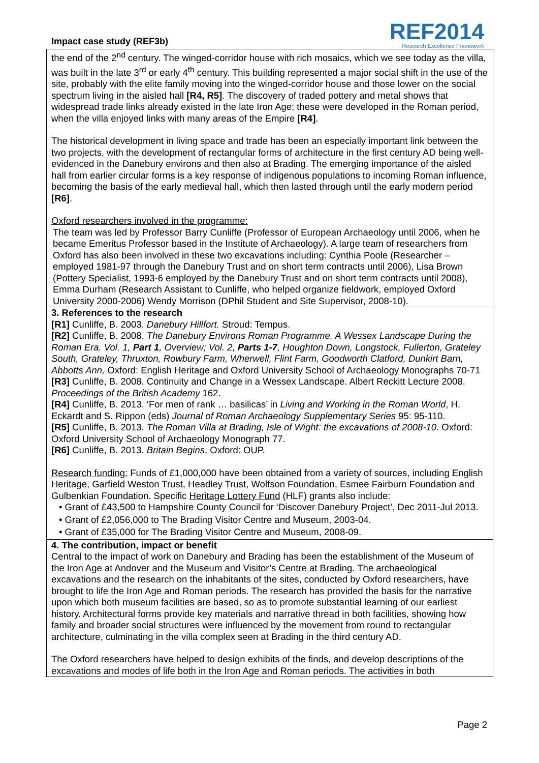Impact case study (REF3b)
REF2014
Research Excellence Framework
the end of the 2<sup>nd</sup> century. The winged-corridor house with rich mosaics, which we see today as the villa, was built in the late 3<sup>rd</sup> or early 4<sup>th</sup> century. This building represented a major social shift in the use of the site, probably with the elite family moving into the winged-corridor house and those lower on the social spectrum living in the aisled hall [R4, R5]. The discovery of traded pottery and metal shows that widespread trade links already existed in the late Iron Age; these were developed in the Roman period, when the villa enjoyed links with many areas of the Empire [R4].
The historical development in living space and trade has been an especially important link between the two projects, with the development of rectangular forms of architecture in the first century AD being well-evidenced in the Danebury environs and then also at Brading. The emerging importance of the aisled hall from earlier circular forms is a key response of indigenous populations to incoming Roman influence, becoming the basis of the early medieval hall, which then lasted through until the early modern period [R6].
Oxford researchers involved in the programme:
The team was led by Professor Barry Cunliffe (Professor of European Archaeology until 2006, when he became Emeritus Professor based in the Institute of Archaeology). A large team of researchers from Oxford has also been involved in these two excavations including: Cynthia Poole (Researcher – employed 1981-97 through the Danebury Trust and on short term contracts until 2006), Lisa Brown (Pottery Specialist, 1993-6 employed by the Danebury Trust and on short term contracts until 2008), Emma Durham (Research Assistant to Cunliffe, who helped organize fieldwork, employed Oxford University 2000-2006) Wendy Morrison (DPhil Student and Site Supervisor, 2008-10).
3. References to the research
[R1] Cunliffe, B. 2003. Danebury Hillfort. Stroud: Tempus.
[R2] Cunliffe, B. 2008. The Danebury Environs Roman Programme. A Wessex Landscape During the Roman Era. Vol. 1, Part 1, Overview; Vol. 2, Parts 1-7, Houghton Down, Longstock, Fullerton, Grateley South, Grateley, Thruxton, Rowbury Farm, Wherwell, Flint Farm, Goodworth Clatford, Dunkirt Barn, Abbotts Ann, Oxford: English Heritage and Oxford University School of Archaeology Monographs 70-71
[R3] Cunliffe, B. 2008. Continuity and Change in a Wessex Landscape. Albert Reckitt Lecture 2008. Proceedings of the British Academy 162.
[R4] Cunliffe, B. 2013. ‘For men of rank … basilicas’ in Living and Working in the Roman World, H. Eckardt and S. Rippon (eds) Journal of Roman Archaeology Supplementary Series 95: 95-110.
[R5] Cunliffe, B. 2013. The Roman Villa at Brading, Isle of Wight: the excavations of 2008-10. Oxford: Oxford University School of Archaeology Monograph 77.
[R6] Cunliffe, B. 2013. Britain Begins. Oxford: OUP.
Research funding: Funds of £1,000,000 have been obtained from a variety of sources, including English Heritage, Garfield Weston Trust, Headley Trust, Wolfson Foundation, Esmee Fairburn Foundation and Gulbenkian Foundation. Specific Heritage Lottery Fund (HLF) grants also include:
• Grant of £43,500 to Hampshire County Council for ‘Discover Danebury Project’, Dec 2011-Jul 2013.
• Grant of £2,056,000 to The Brading Visitor Centre and Museum, 2003-04.
• Grant of £35,000 for The Brading Visitor Centre and Museum, 2008-09.
4. The contribution, impact or benefit
Central to the impact of work on Danebury and Brading has been the establishment of the Museum of the Iron Age at Andover and the Museum and Visitor’s Centre at Brading. The archaeological excavations and the research on the inhabitants of the sites, conducted by Oxford researchers, have brought to life the Iron Age and Roman periods. The research has provided the basis for the narrative upon which both museum facilities are based, so as to promote substantial learning of our earliest history. Architectural forms provide key materials and narrative thread in both facilities, showing how family and broader social structures were influenced by the movement from round to rectangular architecture, culminating in the villa complex seen at Brading in the third century AD.
The Oxford researchers have helped to design exhibits of the finds, and develop descriptions of the excavations and modes of life both in the Iron Age and Roman periods. The activities in both
Page 2